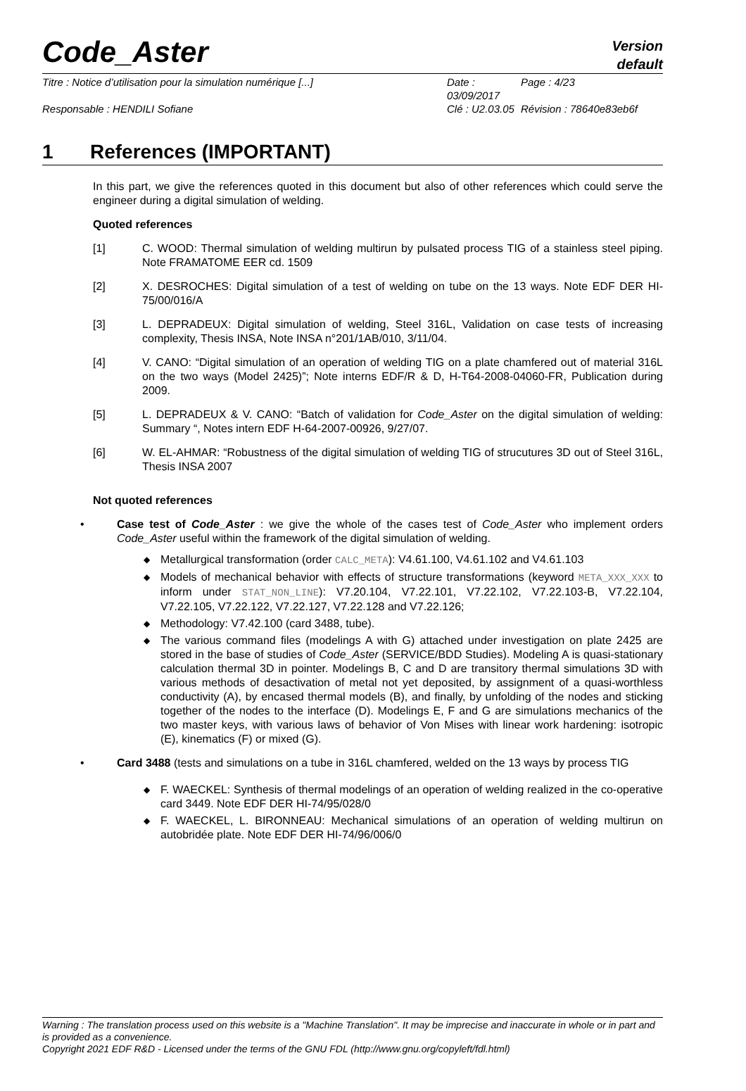Code_Aster
Version
default
Titre : Notice d’utilisation pour la simulation numérique [...] Date : 03/09/2017 Page : 4/23
Responsable : HENDILI Sofiane Clé : U2.03.05 Révision : 78640e83eb6f
1 References (IMPORTANT)
In this part, we give the references quoted in this document but also of other references which could serve the engineer during a digital simulation of welding.
Quoted references
[1] C. WOOD: Thermal simulation of welding multirun by pulsated process TIG of a stainless steel piping. Note FRAMATOME EER cd. 1509
[2] X. DESROCHES: Digital simulation of a test of welding on tube on the 13 ways. Note EDF DER HI-75/00/016/A
[3] L. DEPRADEUX: Digital simulation of welding, Steel 316L, Validation on case tests of increasing complexity, Thesis INSA, Note INSA n°201/1AB/010, 3/11/04.
[4] V. CANO: “Digital simulation of an operation of welding TIG on a plate chamfered out of material 316L on the two ways (Model 2425)”; Note interns EDF/R & D, H-T64-2008-04060-FR, Publication during 2009.
[5] L. DEPRADEUX & V. CANO: “Batch of validation for Code_Aster on the digital simulation of welding: Summary “, Notes intern EDF H-64-2007-00926, 9/27/07.
[6] W. EL-AHMAR: “Robustness of the digital simulation of welding TIG of strucutures 3D out of Steel 316L, Thesis INSA 2007
Not quoted references
• Case test of Code_Aster : we give the whole of the cases test of Code_Aster who implement orders Code_Aster useful within the framework of the digital simulation of welding.
◆ Metallurgical transformation (order CALC_META): V4.61.100, V4.61.102 and V4.61.103
◆ Models of mechanical behavior with effects of structure transformations (keyword META_XXX_XXX to inform under STAT_NON_LINE): V7.20.104, V7.22.101, V7.22.102, V7.22.103-B, V7.22.104, V7.22.105, V7.22.122, V7.22.127, V7.22.128 and V7.22.126;
◆ Methodology: V7.42.100 (card 3488, tube).
◆ The various command files (modelings A with G) attached under investigation on plate 2425 are stored in the base of studies of Code_Aster (SERVICE/BDD Studies). Modeling A is quasi-stationary calculation thermal 3D in pointer. Modelings B, C and D are transitory thermal simulations 3D with various methods of desactivation of metal not yet deposited, by assignment of a quasi-worthless conductivity (A), by encased thermal models (B), and finally, by unfolding of the nodes and sticking together of the nodes to the interface (D). Modelings E, F and G are simulations mechanics of the two master keys, with various laws of behavior of Von Mises with linear work hardening: isotropic (E), kinematics (F) or mixed (G).
• Card 3488 (tests and simulations on a tube in 316L chamfered, welded on the 13 ways by process TIG
◆ F. WAECKEL: Synthesis of thermal modelings of an operation of welding realized in the co-operative card 3449. Note EDF DER HI-74/95/028/0
◆ F. WAECKEL, L. BIRONNEAU: Mechanical simulations of an operation of welding multirun on autobridée plate. Note EDF DER HI-74/96/006/0
Warning : The translation process used on this website is a "Machine Translation". It may be imprecise and inaccurate in whole or in part and is provided as a convenience.
Copyright 2021 EDF R&D - Licensed under the terms of the GNU FDL (http://www.gnu.org/copyleft/fdl.html)